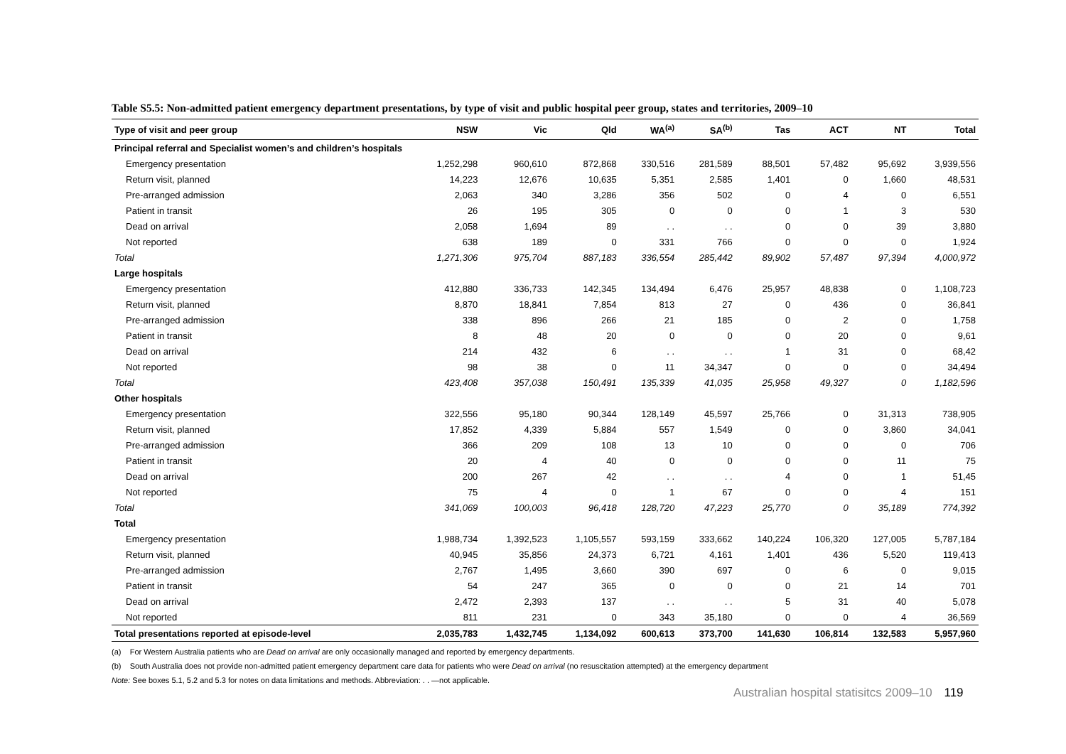Table S5.5: Non-admitted patient emergency department presentations, by type of visit and public hospital peer group, states and territories, 2009–10
| Type of visit and peer group | NSW | Vic | Qld | WA<sup>(a)</sup> | SA<sup>(b)</sup> | Tas | ACT | NT | Total |
| --- | --- | --- | --- | --- | --- | --- | --- | --- | --- |
| Principal referral and Specialist women’s and children’s hospitals | | | | | | | | | |
| Emergency presentation | 1,252,298 | 960,610 | 872,868 | 330,516 | 281,589 | 88,501 | 57,482 | 95,692 | 3,939,556 |
| Return visit, planned | 14,223 | 12,676 | 10,635 | 5,351 | 2,585 | 1,401 | 0 | 1,660 | 48,531 |
| Pre-arranged admission | 2,063 | 340 | 3,286 | 356 | 502 | 0 | 4 | 0 | 6,551 |
| Patient in transit | 26 | 195 | 305 | 0 | 0 | 0 | 1 | 3 | 530 |
| Dead on arrival | 2,058 | 1,694 | 89 | . . | . . | 0 | 0 | 39 | 3,880 |
| Not reported | 638 | 189 | 0 | 331 | 766 | 0 | 0 | 0 | 1,924 |
| Total | 1,271,306 | 975,704 | 887,183 | 336,554 | 285,442 | 89,902 | 57,487 | 97,394 | 4,000,972 |
| Large hospitals | | | | | | | | | |
| Emergency presentation | 412,880 | 336,733 | 142,345 | 134,494 | 6,476 | 25,957 | 48,838 | 0 | 1,108,723 |
| Return visit, planned | 8,870 | 18,841 | 7,854 | 813 | 27 | 0 | 436 | 0 | 36,841 |
| Pre-arranged admission | 338 | 896 | 266 | 21 | 185 | 0 | 2 | 0 | 1,758 |
| Patient in transit | 8 | 48 | 20 | 0 | 0 | 0 | 20 | 0 | 9,61 |
| Dead on arrival | 214 | 432 | 6 | . . | . . | 1 | 31 | 0 | 68,42 |
| Not reported | 98 | 38 | 0 | 11 | 34,347 | 0 | 0 | 0 | 34,494 |
| Total | 423,408 | 357,038 | 150,491 | 135,339 | 41,035 | 25,958 | 49,327 | 0 | 1,182,596 |
| Other hospitals | | | | | | | | | |
| Emergency presentation | 322,556 | 95,180 | 90,344 | 128,149 | 45,597 | 25,766 | 0 | 31,313 | 738,905 |
| Return visit, planned | 17,852 | 4,339 | 5,884 | 557 | 1,549 | 0 | 0 | 3,860 | 34,041 |
| Pre-arranged admission | 366 | 209 | 108 | 13 | 10 | 0 | 0 | 0 | 706 |
| Patient in transit | 20 | 4 | 40 | 0 | 0 | 0 | 0 | 11 | 75 |
| Dead on arrival | 200 | 267 | 42 | . . | . . | 4 | 0 | 1 | 51,45 |
| Not reported | 75 | 4 | 0 | 1 | 67 | 0 | 0 | 4 | 151 |
| Total | 341,069 | 100,003 | 96,418 | 128,720 | 47,223 | 25,770 | 0 | 35,189 | 774,392 |
| Total | | | | | | | | | |
| Emergency presentation | 1,988,734 | 1,392,523 | 1,105,557 | 593,159 | 333,662 | 140,224 | 106,320 | 127,005 | 5,787,184 |
| Return visit, planned | 40,945 | 35,856 | 24,373 | 6,721 | 4,161 | 1,401 | 436 | 5,520 | 119,413 |
| Pre-arranged admission | 2,767 | 1,495 | 3,660 | 390 | 697 | 0 | 6 | 0 | 9,015 |
| Patient in transit | 54 | 247 | 365 | 0 | 0 | 0 | 21 | 14 | 701 |
| Dead on arrival | 2,472 | 2,393 | 137 | . . | . . | 5 | 31 | 40 | 5,078 |
| Not reported | 811 | 231 | 0 | 343 | 35,180 | 0 | 0 | 4 | 36,569 |
| Total presentations reported at episode-level | 2,035,783 | 1,432,745 | 1,134,092 | 600,613 | 373,700 | 141,630 | 106,814 | 132,583 | 5,957,960 |
(a) For Western Australia patients who are Dead on arrival are only occasionally managed and reported by emergency departments.
(b) South Australia does not provide non-admitted patient emergency department care data for patients who were Dead on arrival (no resuscitation attempted) at the emergency department
Note: See boxes 5.1, 5.2 and 5.3 for notes on data limitations and methods. Abbreviation: . . —not applicable.
Australian hospital statisitcs 2009–10 119